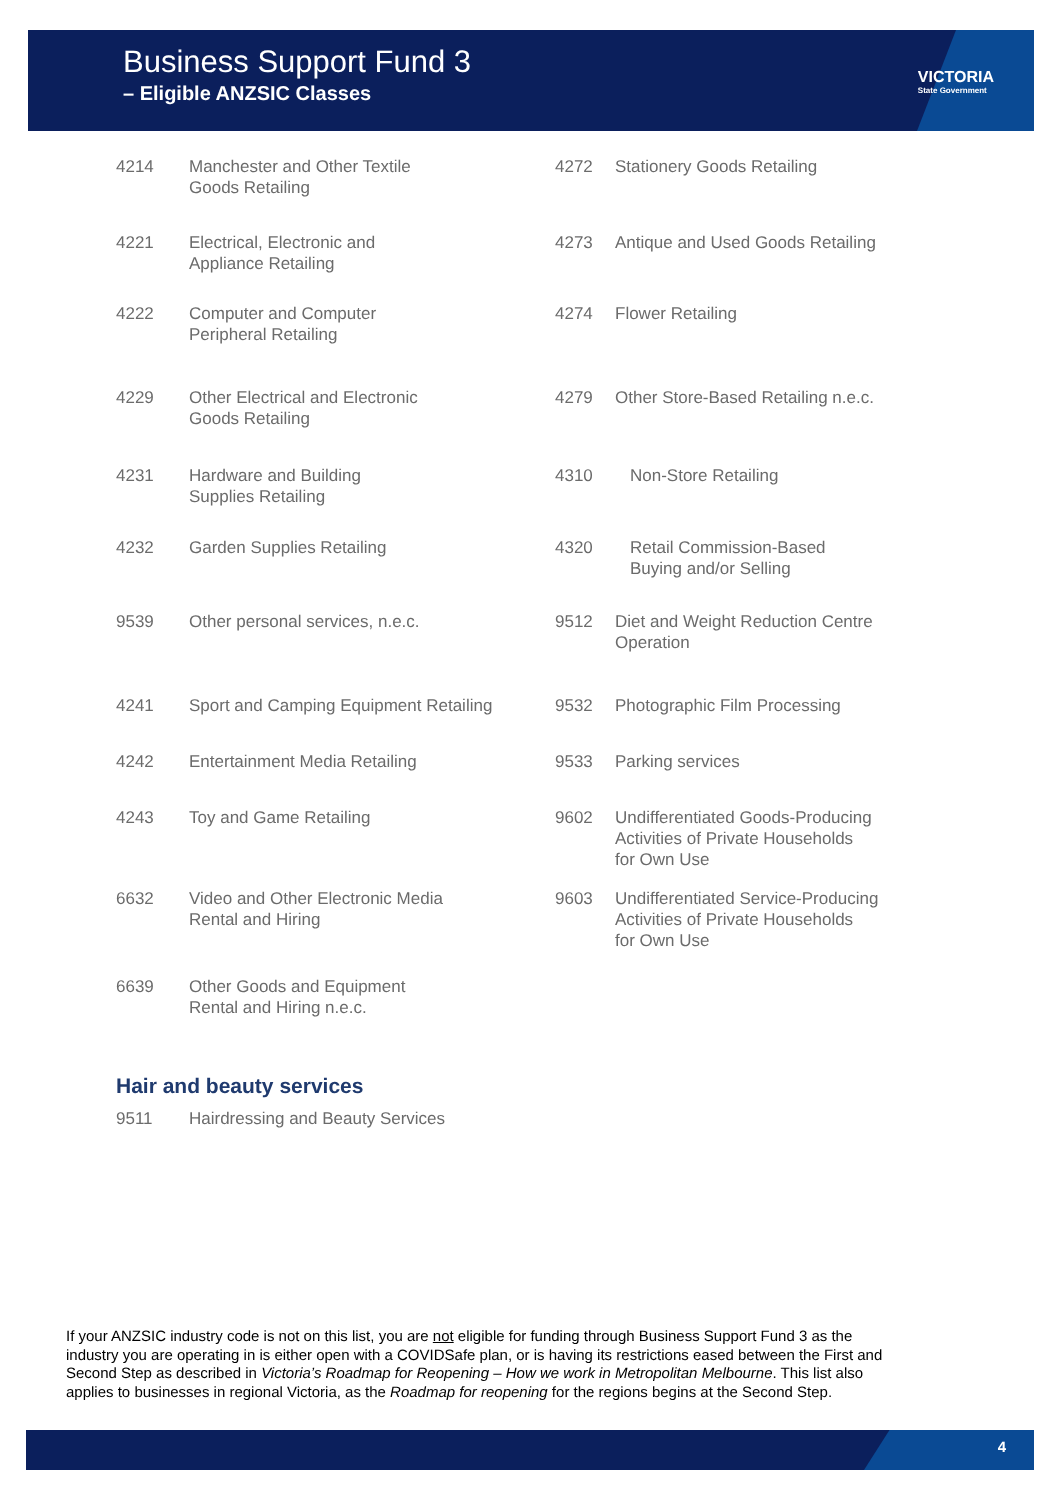Business Support Fund 3
– Eligible ANZSIC Classes
VICTORIA
State Government
| 4214 | Manchester and Other Textile Goods Retailing | 4272 | Stationery Goods Retailing |
| 4221 | Electrical, Electronic and Appliance Retailing | 4273 | Antique and Used Goods Retailing |
| 4222 | Computer and Computer Peripheral Retailing | 4274 | Flower Retailing |
| 4229 | Other Electrical and Electronic Goods Retailing | 4279 | Other Store-Based Retailing n.e.c. |
| 4231 | Hardware and Building Supplies Retailing | 4310 | Non-Store Retailing |
| 4232 | Garden Supplies Retailing | 4320 | Retail Commission-Based Buying and/or Selling |
| 9539 | Other personal services, n.e.c. | 9512 | Diet and Weight Reduction Centre Operation |
| 4241 | Sport and Camping Equipment Retailing | 9532 | Photographic Film Processing |
| 4242 | Entertainment Media Retailing | 9533 | Parking services |
| 4243 | Toy and Game Retailing | 9602 | Undifferentiated Goods-Producing Activities of Private Households for Own Use |
| 6632 | Video and Other Electronic Media Rental and Hiring | 9603 | Undifferentiated Service-Producing Activities of Private Households for Own Use |
| 6639 | Other Goods and Equipment Rental and Hiring n.e.c. | | |
Hair and beauty services
| 9511 | Hairdressing and Beauty Services |
If your ANZSIC industry code is not on this list, you are not eligible for funding through Business Support Fund 3 as the industry you are operating in is either open with a COVIDSafe plan, or is having its restrictions eased between the First and Second Step as described in Victoria’s Roadmap for Reopening – How we work in Metropolitan Melbourne. This list also applies to businesses in regional Victoria, as the Roadmap for reopening for the regions begins at the Second Step.
4